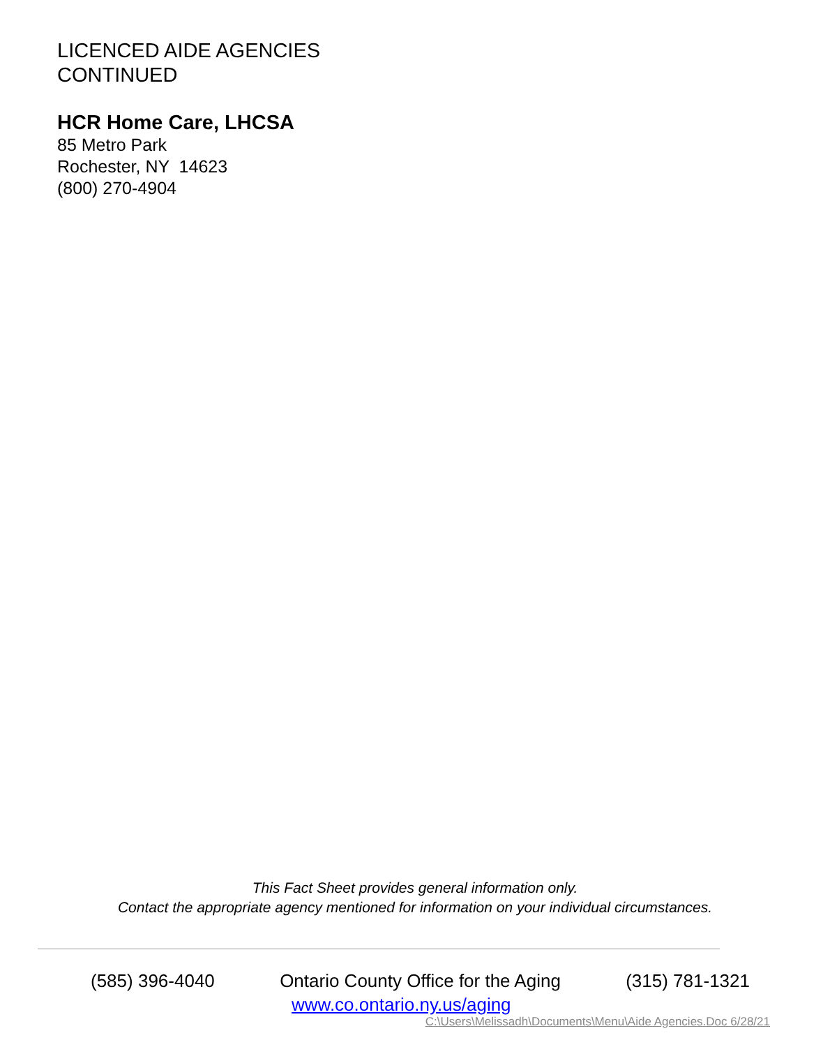LICENCED AIDE AGENCIES
CONTINUED
HCR Home Care, LHCSA
85 Metro Park
Rochester, NY 14623
(800) 270-4904
This Fact Sheet provides general information only.
Contact the appropriate agency mentioned for information on your individual circumstances.
(585) 396-4040 Ontario County Office for the Aging (315) 781-1321
www.co.ontario.ny.us/aging
C:\Users\Melissadh\Documents\Menu\Aide Agencies.Doc 6/28/21